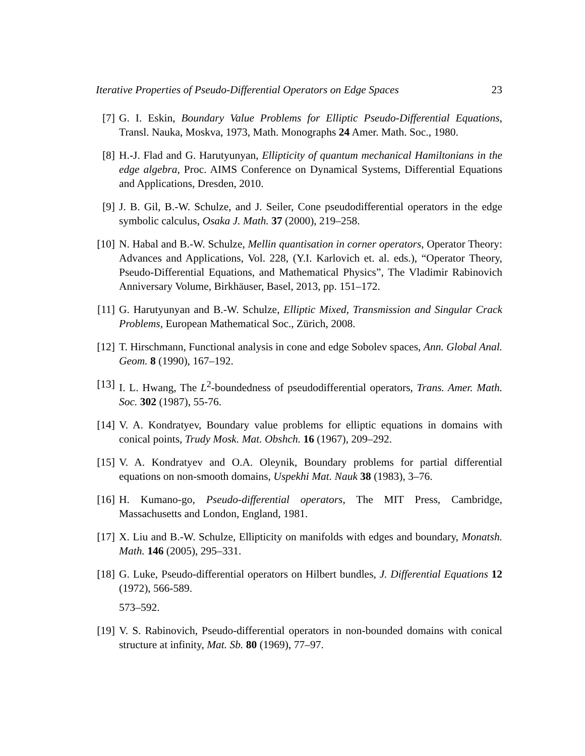Iterative Properties of Pseudo-Differential Operators on Edge Spaces 23
[7] G. I. Eskin, Boundary Value Problems for Elliptic Pseudo-Differential Equations, Transl. Nauka, Moskva, 1973, Math. Monographs 24 Amer. Math. Soc., 1980.
[8] H.-J. Flad and G. Harutyunyan, Ellipticity of quantum mechanical Hamiltonians in the edge algebra, Proc. AIMS Conference on Dynamical Systems, Differential Equations and Applications, Dresden, 2010.
[9] J. B. Gil, B.-W. Schulze, and J. Seiler, Cone pseudodifferential operators in the edge symbolic calculus, Osaka J. Math. 37 (2000), 219–258.
[10]
N. Habal and B.-W. Schulze, Mellin quantisation in corner operators, Operator Theory: Advances and Applications, Vol. 228, (Y.I. Karlovich et. al. eds.), “Operator Theory, Pseudo-Differential Equations, and Mathematical Physics”, The Vladimir Rabinovich Anniversary Volume, Birkhäuser, Basel, 2013, pp. 151–172.
[11]
G. Harutyunyan and B.-W. Schulze, Elliptic Mixed, Transmission and Singular Crack Problems, European Mathematical Soc., Zürich, 2008.
[12]
T. Hirschmann, Functional analysis in cone and edge Sobolev spaces, Ann. Global Anal. Geom. 8 (1990), 167–192.
[13]
I. L. Hwang, The L<sup>2</sup>-boundedness of pseudodifferential operators, Trans. Amer. Math. Soc. 302 (1987), 55-76.
[14]
V. A. Kondratyev, Boundary value problems for elliptic equations in domains with conical points, Trudy Mosk. Mat. Obshch. 16 (1967), 209–292.
[15]
V. A. Kondratyev and O.A. Oleynik, Boundary problems for partial differential equations on non-smooth domains, Uspekhi Mat. Nauk 38 (1983), 3–76.
[16]
H. Kumano-go, Pseudo-differential operators, The MIT Press, Cambridge, Massachusetts and London, England, 1981.
[17]
X. Liu and B.-W. Schulze, Ellipticity on manifolds with edges and boundary, Monatsh. Math. 146 (2005), 295–331.
[18]
G. Luke, Pseudo-differential operators on Hilbert bundles, J. Differential Equations 12 (1972), 566-589.
573–592.
[19]
V. S. Rabinovich, Pseudo-differential operators in non-bounded domains with conical structure at infinity, Mat. Sb. 80 (1969), 77–97.